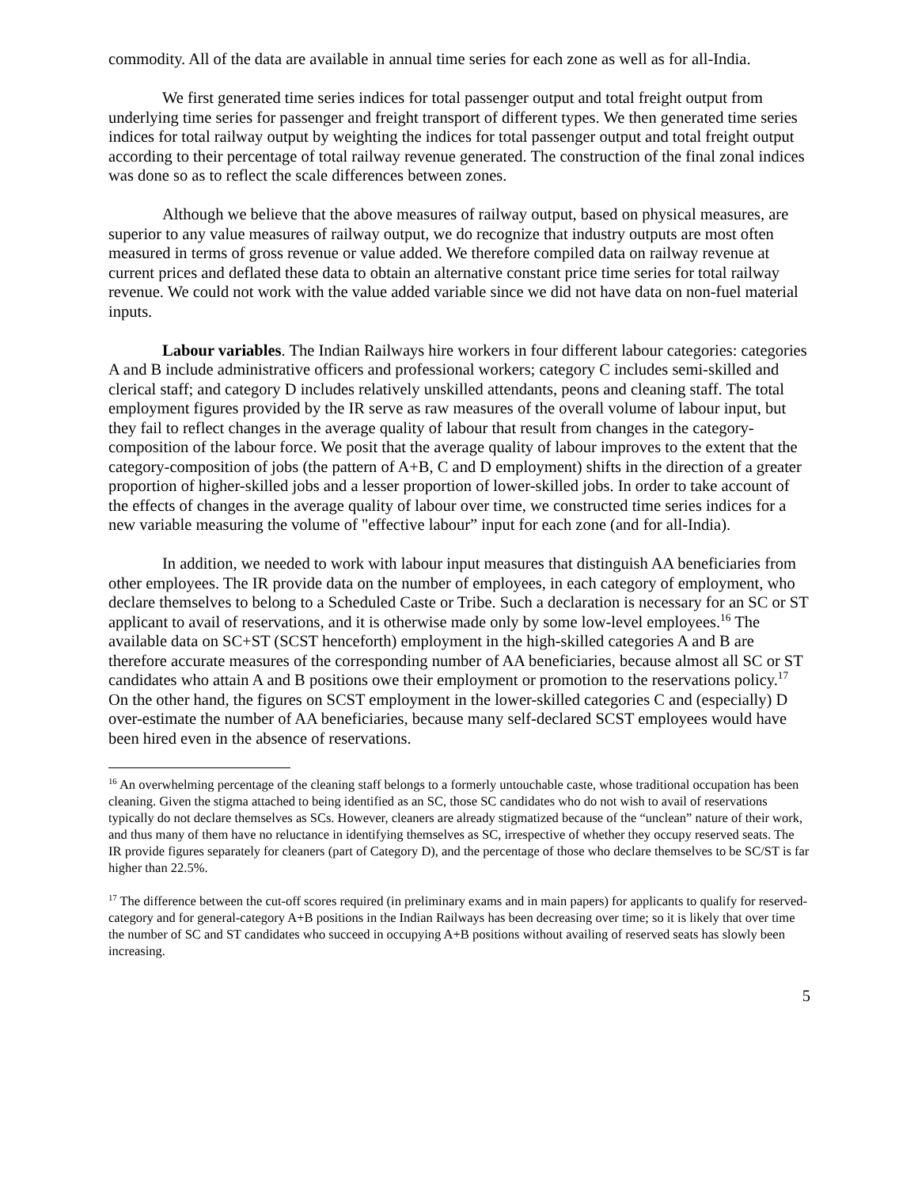commodity. All of the data are available in annual time series for each zone as well as for all-India.
We first generated time series indices for total passenger output and total freight output from underlying time series for passenger and freight transport of different types. We then generated time series indices for total railway output by weighting the indices for total passenger output and total freight output according to their percentage of total railway revenue generated. The construction of the final zonal indices was done so as to reflect the scale differences between zones.
Although we believe that the above measures of railway output, based on physical measures, are superior to any value measures of railway output, we do recognize that industry outputs are most often measured in terms of gross revenue or value added. We therefore compiled data on railway revenue at current prices and deflated these data to obtain an alternative constant price time series for total railway revenue. We could not work with the value added variable since we did not have data on non-fuel material inputs.
Labour variables. The Indian Railways hire workers in four different labour categories: categories A and B include administrative officers and professional workers; category C includes semi-skilled and clerical staff; and category D includes relatively unskilled attendants, peons and cleaning staff. The total employment figures provided by the IR serve as raw measures of the overall volume of labour input, but they fail to reflect changes in the average quality of labour that result from changes in the category-composition of the labour force. We posit that the average quality of labour improves to the extent that the category-composition of jobs (the pattern of A+B, C and D employment) shifts in the direction of a greater proportion of higher-skilled jobs and a lesser proportion of lower-skilled jobs. In order to take account of the effects of changes in the average quality of labour over time, we constructed time series indices for a new variable measuring the volume of "effective labour” input for each zone (and for all-India).
In addition, we needed to work with labour input measures that distinguish AA beneficiaries from other employees. The IR provide data on the number of employees, in each category of employment, who declare themselves to belong to a Scheduled Caste or Tribe. Such a declaration is necessary for an SC or ST applicant to avail of reservations, and it is otherwise made only by some low-level employees.<sup>16</sup> The available data on SC+ST (SCST henceforth) employment in the high-skilled categories A and B are therefore accurate measures of the corresponding number of AA beneficiaries, because almost all SC or ST candidates who attain A and B positions owe their employment or promotion to the reservations policy.<sup>17</sup> On the other hand, the figures on SCST employment in the lower-skilled categories C and (especially) D over-estimate the number of AA beneficiaries, because many self-declared SCST employees would have been hired even in the absence of reservations.
<sup>16</sup> An overwhelming percentage of the cleaning staff belongs to a formerly untouchable caste, whose traditional occupation has been cleaning. Given the stigma attached to being identified as an SC, those SC candidates who do not wish to avail of reservations typically do not declare themselves as SCs. However, cleaners are already stigmatized because of the “unclean” nature of their work, and thus many of them have no reluctance in identifying themselves as SC, irrespective of whether they occupy reserved seats. The IR provide figures separately for cleaners (part of Category D), and the percentage of those who declare themselves to be SC/ST is far higher than 22.5%.
<sup>17</sup> The difference between the cut-off scores required (in preliminary exams and in main papers) for applicants to qualify for reserved-category and for general-category A+B positions in the Indian Railways has been decreasing over time; so it is likely that over time the number of SC and ST candidates who succeed in occupying A+B positions without availing of reserved seats has slowly been increasing.
5